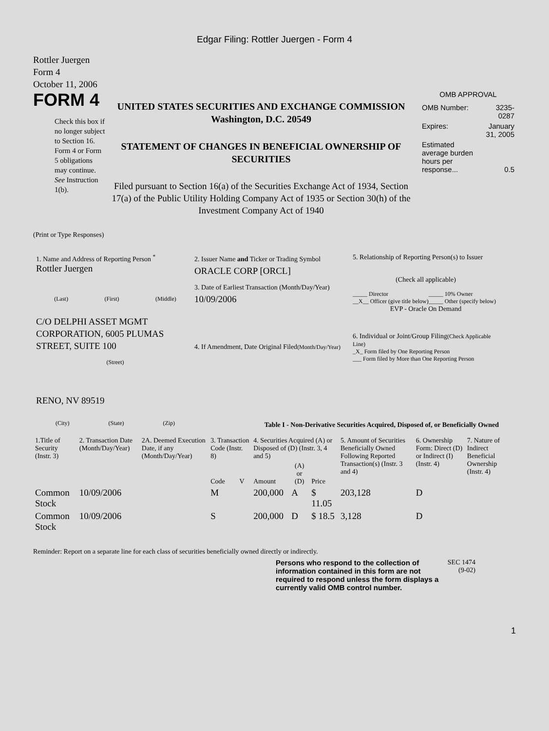Edgar Filing: Rottler Juergen - Form 4
Rottler Juergen
Form 4
October 11, 2006
FORM 4
Check this box if no longer subject to Section 16. Form 4 or Form 5 obligations may continue. See Instruction 1(b).
UNITED STATES SECURITIES AND EXCHANGE COMMISSION
Washington, D.C. 20549
STATEMENT OF CHANGES IN BENEFICIAL OWNERSHIP OF SECURITIES
Filed pursuant to Section 16(a) of the Securities Exchange Act of 1934, Section 17(a) of the Public Utility Holding Company Act of 1935 or Section 30(h) of the Investment Company Act of 1940
OMB APPROVAL
| OMB Number: | 3235-0287 |
| Expires: | January 31, 2005 |
| Estimated average burden hours per response... | 0.5 |
(Print or Type Responses)
1. Name and Address of Reporting Person <sup>*</sup>
Rottler Juergen
(Last) (First) (Middle)
C/O DELPHI ASSET MGMT CORPORATION, 6005 PLUMAS STREET, SUITE 100
(Street)
RENO, NV 89519
(City) (State) (Zip)
2. Issuer Name and Ticker or Trading Symbol
ORACLE CORP [ORCL]
3. Date of Earliest Transaction (Month/Day/Year)
10/09/2006
4. If Amendment, Date Original Filed(Month/Day/Year)
5. Relationship of Reporting Person(s) to Issuer
(Check all applicable)
| _____ Director | _____ 10% Owner |
| __X__ Officer (give title below) | _____ Other (specify below) |
EVP - Oracle On Demand
6. Individual or Joint/Group Filing(Check Applicable Line)
_X_ Form filed by One Reporting Person
___ Form filed by More than One Reporting Person
Table I - Non-Derivative Securities Acquired, Disposed of, or Beneficially Owned
| 1.Title of Security (Instr. 3) | 2. Transaction Date (Month/Day/Year) | 2A. Deemed Execution Date, if any (Month/Day/Year) | 3. Transaction Code (Instr. 8) | | 4. Securities Acquired (A) or Disposed of (D) (Instr. 3, 4 and 5) | | | 5. Amount of Securities Beneficially Owned Following Reported Transaction(s) (Instr. 3 and 4) | 6. Ownership Form: Direct (D) or Indirect (I) (Instr. 4) | 7. Nature of Indirect Beneficial Ownership (Instr. 4) |
| --- | --- | --- | --- | --- | --- | --- | --- | --- | --- | --- |
| | | | Code | V | Amount | (A) or (D) | Price | | | |
| Common Stock | 10/09/2006 | | M | | 200,000 | A | $ 11.05 | 203,128 | D | |
| Common Stock | 10/09/2006 | | S | | 200,000 | D | $ 18.5 | 3,128 | D | |
Reminder: Report on a separate line for each class of securities beneficially owned directly or indirectly.
Persons who respond to the collection of information contained in this form are not required to respond unless the form displays a currently valid OMB control number.
SEC 1474 (9-02)
1